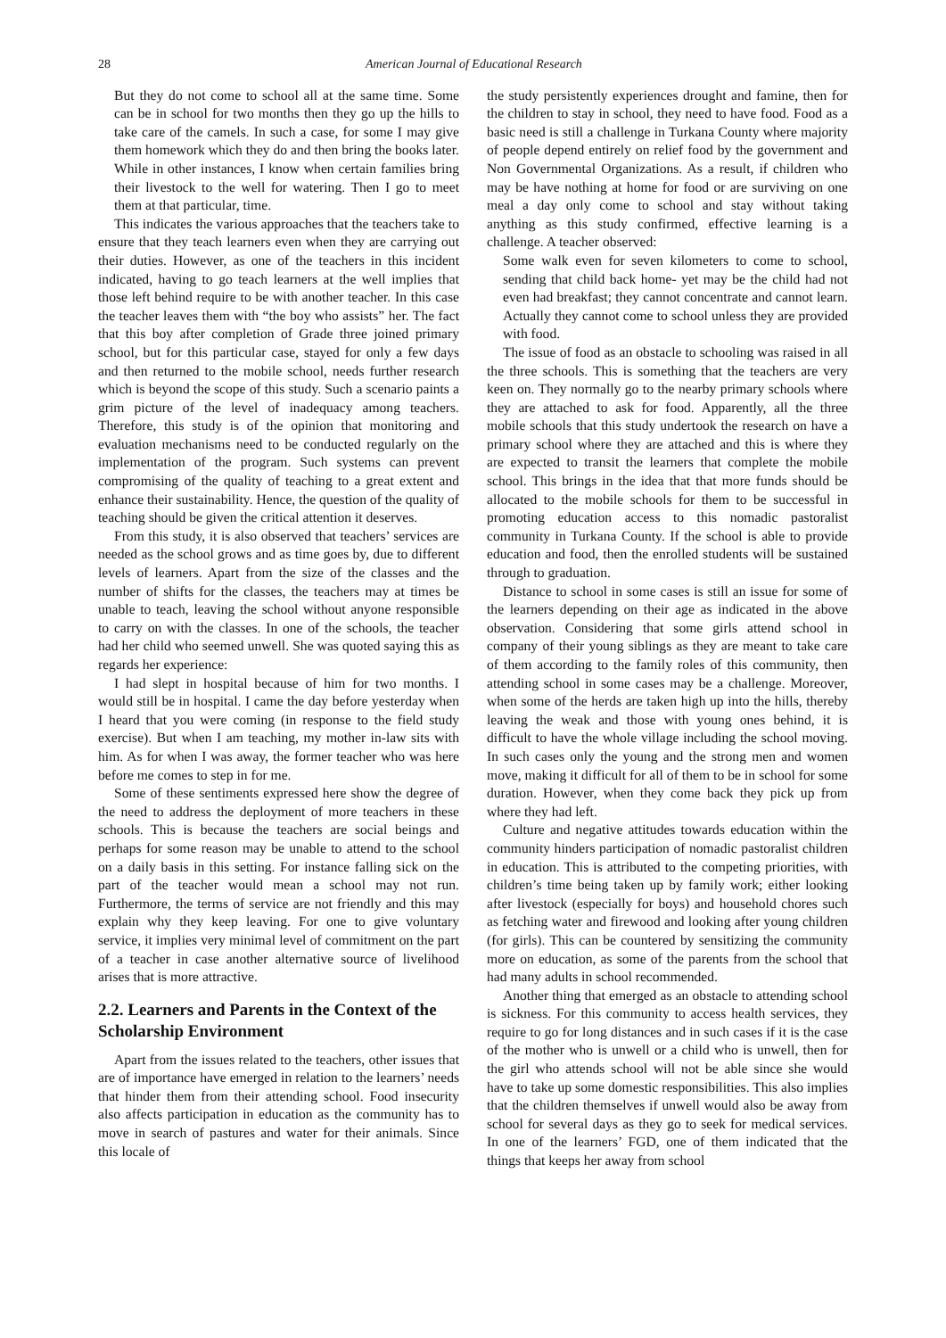28 American Journal of Educational Research
But they do not come to school all at the same time. Some can be in school for two months then they go up the hills to take care of the camels. In such a case, for some I may give them homework which they do and then bring the books later. While in other instances, I know when certain families bring their livestock to the well for watering. Then I go to meet them at that particular, time.
This indicates the various approaches that the teachers take to ensure that they teach learners even when they are carrying out their duties. However, as one of the teachers in this incident indicated, having to go teach learners at the well implies that those left behind require to be with another teacher. In this case the teacher leaves them with “the boy who assists” her. The fact that this boy after completion of Grade three joined primary school, but for this particular case, stayed for only a few days and then returned to the mobile school, needs further research which is beyond the scope of this study. Such a scenario paints a grim picture of the level of inadequacy among teachers. Therefore, this study is of the opinion that monitoring and evaluation mechanisms need to be conducted regularly on the implementation of the program. Such systems can prevent compromising of the quality of teaching to a great extent and enhance their sustainability. Hence, the question of the quality of teaching should be given the critical attention it deserves.
From this study, it is also observed that teachers’ services are needed as the school grows and as time goes by, due to different levels of learners. Apart from the size of the classes and the number of shifts for the classes, the teachers may at times be unable to teach, leaving the school without anyone responsible to carry on with the classes. In one of the schools, the teacher had her child who seemed unwell. She was quoted saying this as regards her experience:
I had slept in hospital because of him for two months. I would still be in hospital. I came the day before yesterday when I heard that you were coming (in response to the field study exercise). But when I am teaching, my mother in-law sits with him. As for when I was away, the former teacher who was here before me comes to step in for me.
Some of these sentiments expressed here show the degree of the need to address the deployment of more teachers in these schools. This is because the teachers are social beings and perhaps for some reason may be unable to attend to the school on a daily basis in this setting. For instance falling sick on the part of the teacher would mean a school may not run. Furthermore, the terms of service are not friendly and this may explain why they keep leaving. For one to give voluntary service, it implies very minimal level of commitment on the part of a teacher in case another alternative source of livelihood arises that is more attractive.
2.2. Learners and Parents in the Context of the Scholarship Environment
Apart from the issues related to the teachers, other issues that are of importance have emerged in relation to the learners’ needs that hinder them from their attending school. Food insecurity also affects participation in education as the community has to move in search of pastures and water for their animals. Since this locale of
the study persistently experiences drought and famine, then for the children to stay in school, they need to have food. Food as a basic need is still a challenge in Turkana County where majority of people depend entirely on relief food by the government and Non Governmental Organizations. As a result, if children who may be have nothing at home for food or are surviving on one meal a day only come to school and stay without taking anything as this study confirmed, effective learning is a challenge. A teacher observed:
Some walk even for seven kilometers to come to school, sending that child back home- yet may be the child had not even had breakfast; they cannot concentrate and cannot learn. Actually they cannot come to school unless they are provided with food.
The issue of food as an obstacle to schooling was raised in all the three schools. This is something that the teachers are very keen on. They normally go to the nearby primary schools where they are attached to ask for food. Apparently, all the three mobile schools that this study undertook the research on have a primary school where they are attached and this is where they are expected to transit the learners that complete the mobile school. This brings in the idea that that more funds should be allocated to the mobile schools for them to be successful in promoting education access to this nomadic pastoralist community in Turkana County. If the school is able to provide education and food, then the enrolled students will be sustained through to graduation.
Distance to school in some cases is still an issue for some of the learners depending on their age as indicated in the above observation. Considering that some girls attend school in company of their young siblings as they are meant to take care of them according to the family roles of this community, then attending school in some cases may be a challenge. Moreover, when some of the herds are taken high up into the hills, thereby leaving the weak and those with young ones behind, it is difficult to have the whole village including the school moving. In such cases only the young and the strong men and women move, making it difficult for all of them to be in school for some duration. However, when they come back they pick up from where they had left.
Culture and negative attitudes towards education within the community hinders participation of nomadic pastoralist children in education. This is attributed to the competing priorities, with children’s time being taken up by family work; either looking after livestock (especially for boys) and household chores such as fetching water and firewood and looking after young children (for girls). This can be countered by sensitizing the community more on education, as some of the parents from the school that had many adults in school recommended.
Another thing that emerged as an obstacle to attending school is sickness. For this community to access health services, they require to go for long distances and in such cases if it is the case of the mother who is unwell or a child who is unwell, then for the girl who attends school will not be able since she would have to take up some domestic responsibilities. This also implies that the children themselves if unwell would also be away from school for several days as they go to seek for medical services. In one of the learners’ FGD, one of them indicated that the things that keeps her away from school